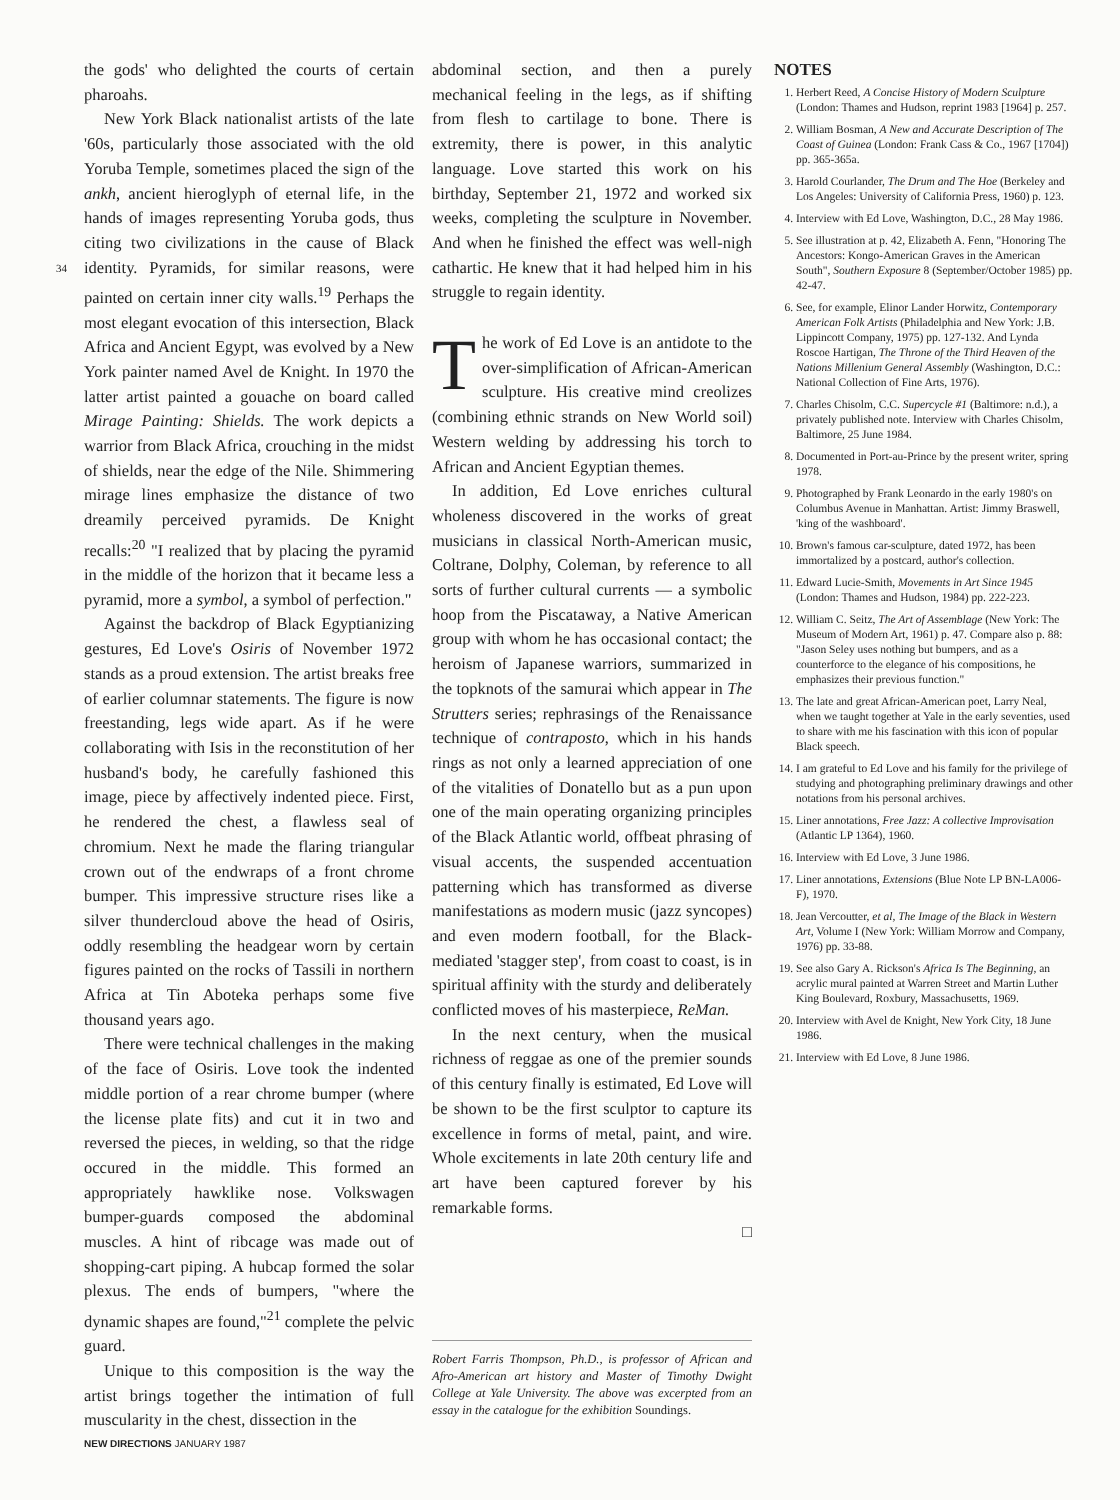34
the gods' who delighted the courts of certain pharoahs.
New York Black nationalist artists of the late '60s, particularly those associated with the old Yoruba Temple, sometimes placed the sign of the ankh, ancient hieroglyph of eternal life, in the hands of images representing Yoruba gods, thus citing two civilizations in the cause of Black identity. Pyramids, for similar reasons, were painted on certain inner city walls.<sup>19</sup> Perhaps the most elegant evocation of this intersection, Black Africa and Ancient Egypt, was evolved by a New York painter named Avel de Knight. In 1970 the latter artist painted a gouache on board called Mirage Painting: Shields. The work depicts a warrior from Black Africa, crouching in the midst of shields, near the edge of the Nile. Shimmering mirage lines emphasize the distance of two dreamily perceived pyramids. De Knight recalls:<sup>20</sup> "I realized that by placing the pyramid in the middle of the horizon that it became less a pyramid, more a symbol, a symbol of perfection."
Against the backdrop of Black Egyptianizing gestures, Ed Love's Osiris of November 1972 stands as a proud extension. The artist breaks free of earlier columnar statements. The figure is now freestanding, legs wide apart. As if he were collaborating with Isis in the reconstitution of her husband's body, he carefully fashioned this image, piece by affectively indented piece. First, he rendered the chest, a flawless seal of chromium. Next he made the flaring triangular crown out of the endwraps of a front chrome bumper. This impressive structure rises like a silver thundercloud above the head of Osiris, oddly resembling the headgear worn by certain figures painted on the rocks of Tassili in northern Africa at Tin Aboteka perhaps some five thousand years ago.
There were technical challenges in the making of the face of Osiris. Love took the indented middle portion of a rear chrome bumper (where the license plate fits) and cut it in two and reversed the pieces, in welding, so that the ridge occured in the middle. This formed an appropriately hawklike nose. Volkswagen bumper-guards composed the abdominal muscles. A hint of ribcage was made out of shopping-cart piping. A hubcap formed the solar plexus. The ends of bumpers, "where the dynamic shapes are found,"<sup>21</sup> complete the pelvic guard.
Unique to this composition is the way the artist brings together the intimation of full muscularity in the chest, dissection in the
abdominal section, and then a purely mechanical feeling in the legs, as if shifting from flesh to cartilage to bone. There is extremity, there is power, in this analytic language. Love started this work on his birthday, September 21, 1972 and worked six weeks, completing the sculpture in November. And when he finished the effect was well-nigh cathartic. He knew that it had helped him in his struggle to regain identity.
The work of Ed Love is an antidote to the over-simplification of African-American sculpture. His creative mind creolizes (combining ethnic strands on New World soil) Western welding by addressing his torch to African and Ancient Egyptian themes.
In addition, Ed Love enriches cultural wholeness discovered in the works of great musicians in classical North-American music, Coltrane, Dolphy, Coleman, by reference to all sorts of further cultural currents — a symbolic hoop from the Piscataway, a Native American group with whom he has occasional contact; the heroism of Japanese warriors, summarized in the topknots of the samurai which appear in The Strutters series; rephrasings of the Renaissance technique of contraposto, which in his hands rings as not only a learned appreciation of one of the vitalities of Donatello but as a pun upon one of the main operating organizing principles of the Black Atlantic world, offbeat phrasing of visual accents, the suspended accentuation patterning which has transformed as diverse manifestations as modern music (jazz syncopes) and even modern football, for the Black-mediated 'stagger step', from coast to coast, is in spiritual affinity with the sturdy and deliberately conflicted moves of his masterpiece, ReMan.
In the next century, when the musical richness of reggae as one of the premier sounds of this century finally is estimated, Ed Love will be shown to be the first sculptor to capture its excellence in forms of metal, paint, and wire. Whole excitements in late 20th century life and art have been captured forever by his remarkable forms.
□
Robert Farris Thompson, Ph.D., is professor of African and Afro-American art history and Master of Timothy Dwight College at Yale University. The above was excerpted from an essay in the catalogue for the exhibition Soundings.
NOTES
1. Herbert Reed, A Concise History of Modern Sculpture (London: Thames and Hudson, reprint 1983 [1964] p. 257.
2. William Bosman, A New and Accurate Description of The Coast of Guinea (London: Frank Cass & Co., 1967 [1704]) pp. 365-365a.
3. Harold Courlander, The Drum and The Hoe (Berkeley and Los Angeles: University of California Press, 1960) p. 123.
4. Interview with Ed Love, Washington, D.C., 28 May 1986.
5. See illustration at p. 42, Elizabeth A. Fenn, "Honoring The Ancestors: Kongo-American Graves in the American South", Southern Exposure 8 (September/October 1985) pp. 42-47.
6. See, for example, Elinor Lander Horwitz, Contemporary American Folk Artists (Philadelphia and New York: J.B. Lippincott Company, 1975) pp. 127-132. And Lynda Roscoe Hartigan, The Throne of the Third Heaven of the Nations Millenium General Assembly (Washington, D.C.: National Collection of Fine Arts, 1976).
7. Charles Chisolm, C.C. Supercycle #1 (Baltimore: n.d.), a privately published note. Interview with Charles Chisolm, Baltimore, 25 June 1984.
8. Documented in Port-au-Prince by the present writer, spring 1978.
9. Photographed by Frank Leonardo in the early 1980's on Columbus Avenue in Manhattan. Artist: Jimmy Braswell, 'king of the washboard'.
10. Brown's famous car-sculpture, dated 1972, has been immortalized by a postcard, author's collection.
11. Edward Lucie-Smith, Movements in Art Since 1945 (London: Thames and Hudson, 1984) pp. 222-223.
12. William C. Seitz, The Art of Assemblage (New York: The Museum of Modern Art, 1961) p. 47. Compare also p. 88: "Jason Seley uses nothing but bumpers, and as a counterforce to the elegance of his compositions, he emphasizes their previous function."
13. The late and great African-American poet, Larry Neal, when we taught together at Yale in the early seventies, used to share with me his fascination with this icon of popular Black speech.
14. I am grateful to Ed Love and his family for the privilege of studying and photographing preliminary drawings and other notations from his personal archives.
15. Liner annotations, Free Jazz: A collective Improvisation (Atlantic LP 1364), 1960.
16. Interview with Ed Love, 3 June 1986.
17. Liner annotations, Extensions (Blue Note LP BN-LA006-F), 1970.
18. Jean Vercoutter, et al, The Image of the Black in Western Art, Volume I (New York: William Morrow and Company, 1976) pp. 33-88.
19. See also Gary A. Rickson's Africa Is The Beginning, an acrylic mural painted at Warren Street and Martin Luther King Boulevard, Roxbury, Massachusetts, 1969.
20. Interview with Avel de Knight, New York City, 18 June 1986.
21. Interview with Ed Love, 8 June 1986.
NEW DIRECTIONS JANUARY 1987